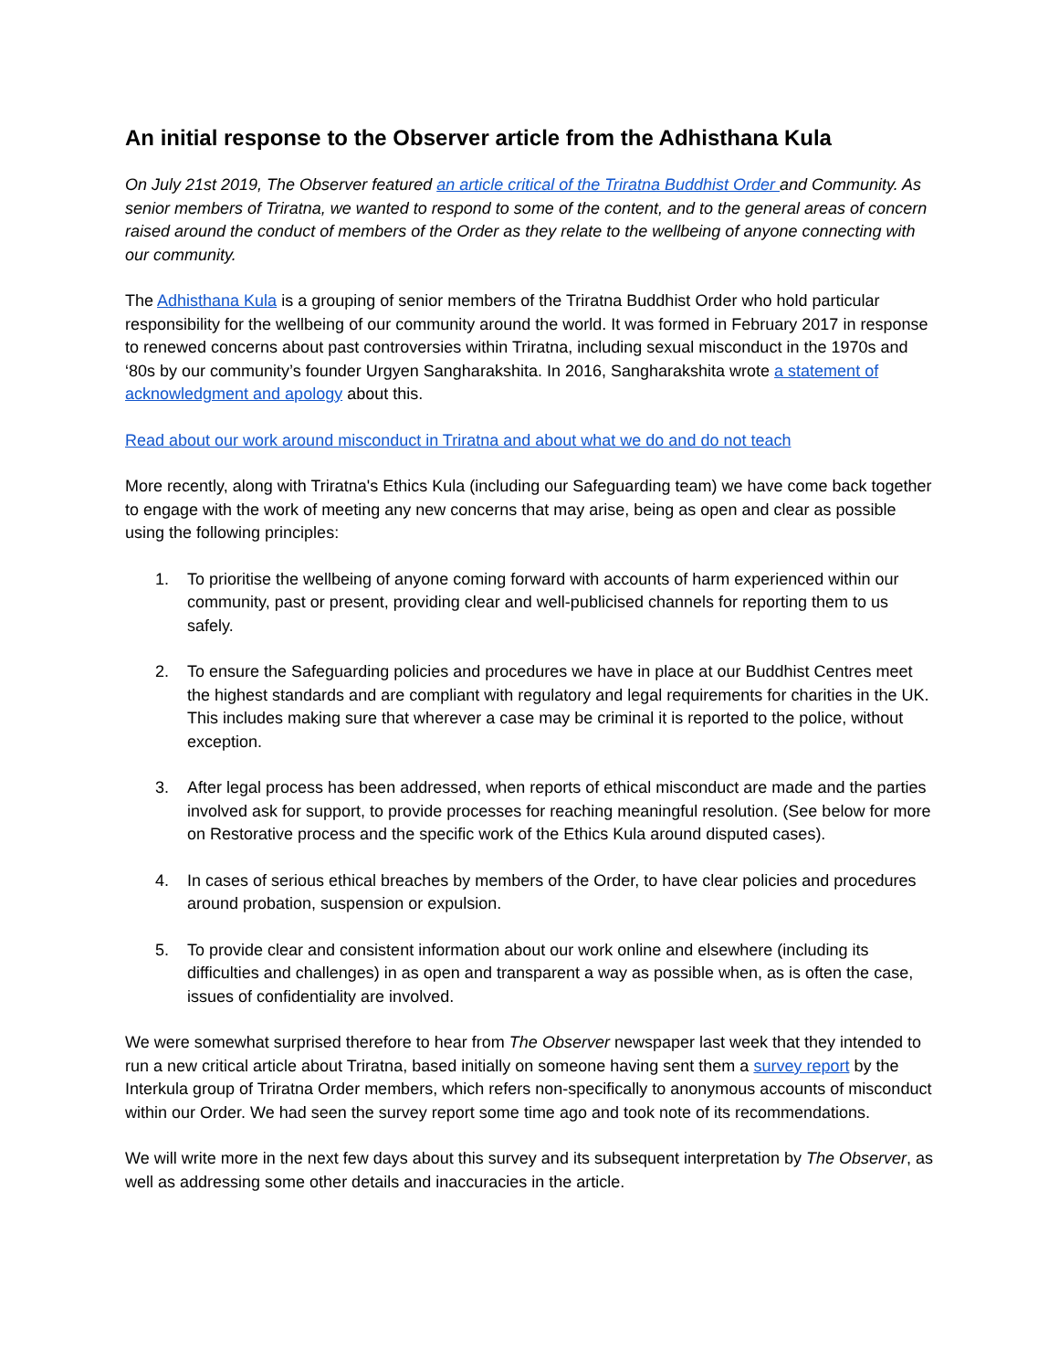An initial response to the Observer article from the Adhisthana Kula
On July 21st 2019, The Observer featured an article critical of the Triratna Buddhist Order and Community. As senior members of Triratna, we wanted to respond to some of the content, and to the general areas of concern raised around the conduct of members of the Order as they relate to the wellbeing of anyone connecting with our community.
The Adhisthana Kula is a grouping of senior members of the Triratna Buddhist Order who hold particular responsibility for the wellbeing of our community around the world. It was formed in February 2017 in response to renewed concerns about past controversies within Triratna, including sexual misconduct in the 1970s and ‘80s by our community’s founder Urgyen Sangharakshita. In 2016, Sangharakshita wrote a statement of acknowledgment and apology about this.
Read about our work around misconduct in Triratna and about what we do and do not teach
More recently, along with Triratna's Ethics Kula (including our Safeguarding team) we have come back together to engage with the work of meeting any new concerns that may arise, being as open and clear as possible using the following principles:
1. To prioritise the wellbeing of anyone coming forward with accounts of harm experienced within our community, past or present, providing clear and well-publicised channels for reporting them to us safely.
2. To ensure the Safeguarding policies and procedures we have in place at our Buddhist Centres meet the highest standards and are compliant with regulatory and legal requirements for charities in the UK. This includes making sure that wherever a case may be criminal it is reported to the police, without exception.
3. After legal process has been addressed, when reports of ethical misconduct are made and the parties involved ask for support, to provide processes for reaching meaningful resolution. (See below for more on Restorative process and the specific work of the Ethics Kula around disputed cases).
4. In cases of serious ethical breaches by members of the Order, to have clear policies and procedures around probation, suspension or expulsion.
5. To provide clear and consistent information about our work online and elsewhere (including its difficulties and challenges) in as open and transparent a way as possible when, as is often the case, issues of confidentiality are involved.
We were somewhat surprised therefore to hear from The Observer newspaper last week that they intended to run a new critical article about Triratna, based initially on someone having sent them a survey report by the Interkula group of Triratna Order members, which refers non-specifically to anonymous accounts of misconduct within our Order. We had seen the survey report some time ago and took note of its recommendations.
We will write more in the next few days about this survey and its subsequent interpretation by The Observer, as well as addressing some other details and inaccuracies in the article.